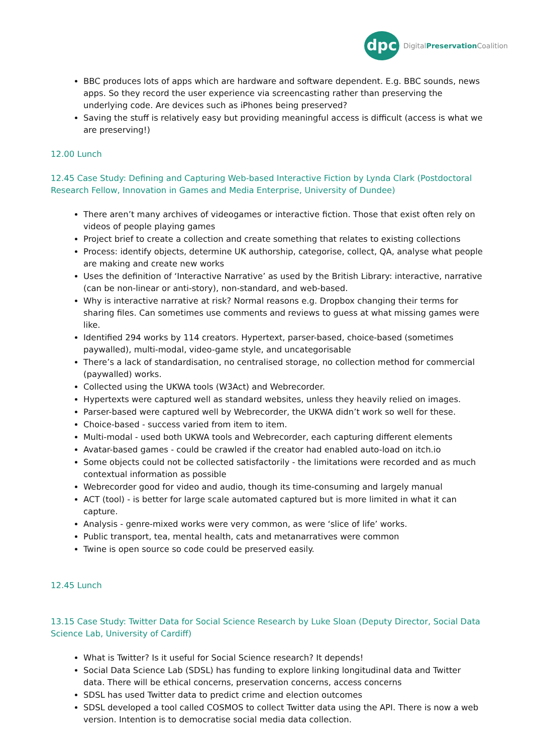dpc
DigitalPreservation Coalition
BBC produces lots of apps which are hardware and software dependent. E.g. BBC sounds, news apps. So they record the user experience via screencasting rather than preserving the underlying code. Are devices such as iPhones being preserved?
Saving the stuff is relatively easy but providing meaningful access is difficult (access is what we are preserving!)
12.00 Lunch
12.45 Case Study: Defining and Capturing Web-based Interactive Fiction by Lynda Clark (Postdoctoral Research Fellow, Innovation in Games and Media Enterprise, University of Dundee)
There aren’t many archives of videogames or interactive fiction. Those that exist often rely on videos of people playing games
Project brief to create a collection and create something that relates to existing collections
Process: identify objects, determine UK authorship, categorise, collect, QA, analyse what people are making and create new works
Uses the definition of ‘Interactive Narrative’ as used by the British Library: interactive, narrative (can be non-linear or anti-story), non-standard, and web-based.
Why is interactive narrative at risk? Normal reasons e.g. Dropbox changing their terms for sharing files. Can sometimes use comments and reviews to guess at what missing games were like.
Identified 294 works by 114 creators. Hypertext, parser-based, choice-based (sometimes paywalled), multi-modal, video-game style, and uncategorisable
There’s a lack of standardisation, no centralised storage, no collection method for commercial (paywalled) works.
Collected using the UKWA tools (W3Act) and Webrecorder.
Hypertexts were captured well as standard websites, unless they heavily relied on images.
Parser-based were captured well by Webrecorder, the UKWA didn’t work so well for these.
Choice-based - success varied from item to item.
Multi-modal - used both UKWA tools and Webrecorder, each capturing different elements
Avatar-based games - could be crawled if the creator had enabled auto-load on itch.io
Some objects could not be collected satisfactorily - the limitations were recorded and as much contextual information as possible
Webrecorder good for video and audio, though its time-consuming and largely manual
ACT (tool) - is better for large scale automated captured but is more limited in what it can capture.
Analysis - genre-mixed works were very common, as were ‘slice of life’ works.
Public transport, tea, mental health, cats and metanarratives were common
Twine is open source so code could be preserved easily.
12.45 Lunch
13.15 Case Study: Twitter Data for Social Science Research by Luke Sloan (Deputy Director, Social Data Science Lab, University of Cardiff)
What is Twitter? Is it useful for Social Science research? It depends!
Social Data Science Lab (SDSL) has funding to explore linking longitudinal data and Twitter data. There will be ethical concerns, preservation concerns, access concerns
SDSL has used Twitter data to predict crime and election outcomes
SDSL developed a tool called COSMOS to collect Twitter data using the API. There is now a web version. Intention is to democratise social media data collection.